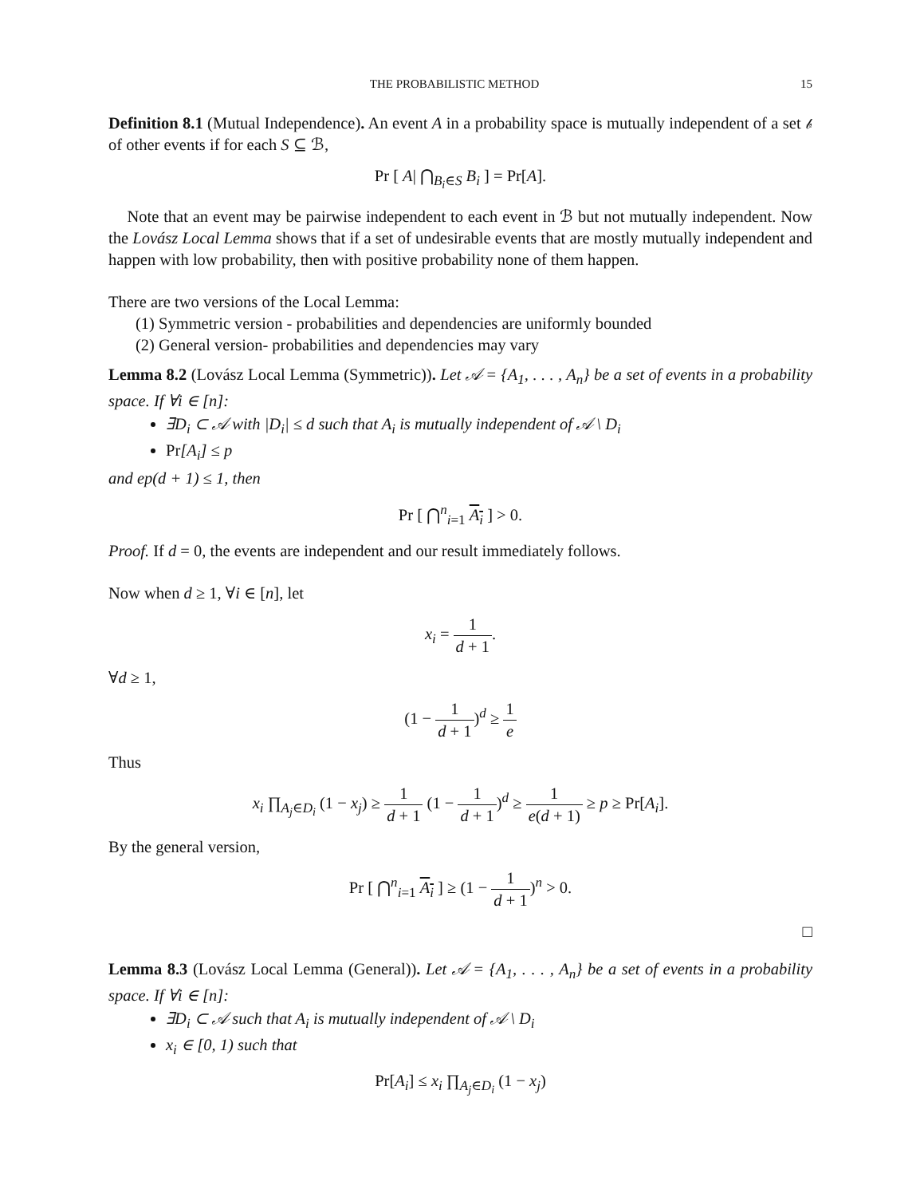THE PROBABILISTIC METHOD 15
Definition 8.1 (Mutual Independence). An event A in a probability space is mutually independent of a set 𝒷 of other events if for each S ⊆ ℬ,
Pr [ A| ⋂<sub>B<sub>i</sub>∈S</sub> B<sub>i</sub> ] = Pr[A].
Note that an event may be pairwise independent to each event in ℬ but not mutually independent. Now the Lovász Local Lemma shows that if a set of undesirable events that are mostly mutually independent and happen with low probability, then with positive probability none of them happen.
There are two versions of the Local Lemma:
(1) Symmetric version - probabilities and dependencies are uniformly bounded
(2) General version- probabilities and dependencies may vary
Lemma 8.2 (Lovász Local Lemma (Symmetric)). Let 𝒜 = {A<sub>1</sub>, . . . , A<sub>n</sub>} be a set of events in a probability space. If ∀i ∈ [n]:
∃D<sub>i</sub> ⊂ 𝒜 with |D<sub>i</sub>| ≤ d such that A<sub>i</sub> is mutually independent of 𝒜 \ D<sub>i</sub>
Pr[A<sub>i</sub>] ≤ p
and ep(d + 1) ≤ 1, then
Pr [ ⋂<sup>n</sup><sub>i=1</sub> A<sub>i</sub> ] > 0.
Proof. If d = 0, the events are independent and our result immediately follows.
Now when d ≥ 1, ∀i ∈ [n], let
x<sub>i</sub> = 1 d + 1.
∀d ≥ 1,
(1 − 1 d + 1)<sup>d</sup> ≥ 1 e
Thus
x<sub>i</sub> ∏<sub>A<sub>j</sub>∈D<sub>i</sub></sub> (1 − x<sub>j</sub>) ≥ 1 d + 1 (1 − 1 d + 1)<sup>d</sup> ≥ 1 e(d + 1) ≥ p ≥ Pr[A<sub>i</sub>].
By the general version,
Pr [ ⋂<sup>n</sup><sub>i=1</sub> A<sub>i</sub> ] ≥ (1 − 1 d + 1)<sup>n</sup> > 0.
□
Lemma 8.3 (Lovász Local Lemma (General)). Let 𝒜 = {A<sub>1</sub>, . . . , A<sub>n</sub>} be a set of events in a probability space. If ∀i ∈ [n]:
∃D<sub>i</sub> ⊂ 𝒜 such that A<sub>i</sub> is mutually independent of 𝒜 \ D<sub>i</sub>
x<sub>i</sub> ∈ [0, 1) such that
Pr[A<sub>i</sub>] ≤ x<sub>i</sub> ∏<sub>A<sub>j</sub>∈D<sub>i</sub></sub> (1 − x<sub>j</sub>)